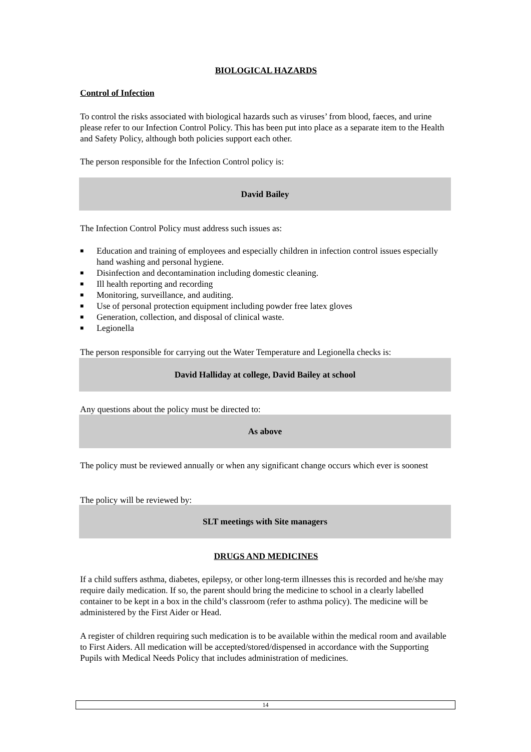BIOLOGICAL HAZARDS
Control of Infection
To control the risks associated with biological hazards such as viruses’ from blood, faeces, and urine please refer to our Infection Control Policy. This has been put into place as a separate item to the Health and Safety Policy, although both policies support each other.
The person responsible for the Infection Control policy is:
David Bailey
The Infection Control Policy must address such issues as:
■ Education and training of employees and especially children in infection control issues especially hand washing and personal hygiene.
■ Disinfection and decontamination including domestic cleaning.
■ Ill health reporting and recording
■ Monitoring, surveillance, and auditing.
■ Use of personal protection equipment including powder free latex gloves
■ Generation, collection, and disposal of clinical waste.
■ Legionella
The person responsible for carrying out the Water Temperature and Legionella checks is:
David Halliday at college, David Bailey at school
Any questions about the policy must be directed to:
As above
The policy must be reviewed annually or when any significant change occurs which ever is soonest
The policy will be reviewed by:
SLT meetings with Site managers
DRUGS AND MEDICINES
If a child suffers asthma, diabetes, epilepsy, or other long-term illnesses this is recorded and he/she may require daily medication. If so, the parent should bring the medicine to school in a clearly labelled container to be kept in a box in the child’s classroom (refer to asthma policy). The medicine will be administered by the First Aider or Head.
A register of children requiring such medication is to be available within the medical room and available to First Aiders. All medication will be accepted/stored/dispensed in accordance with the Supporting Pupils with Medical Needs Policy that includes administration of medicines.
14